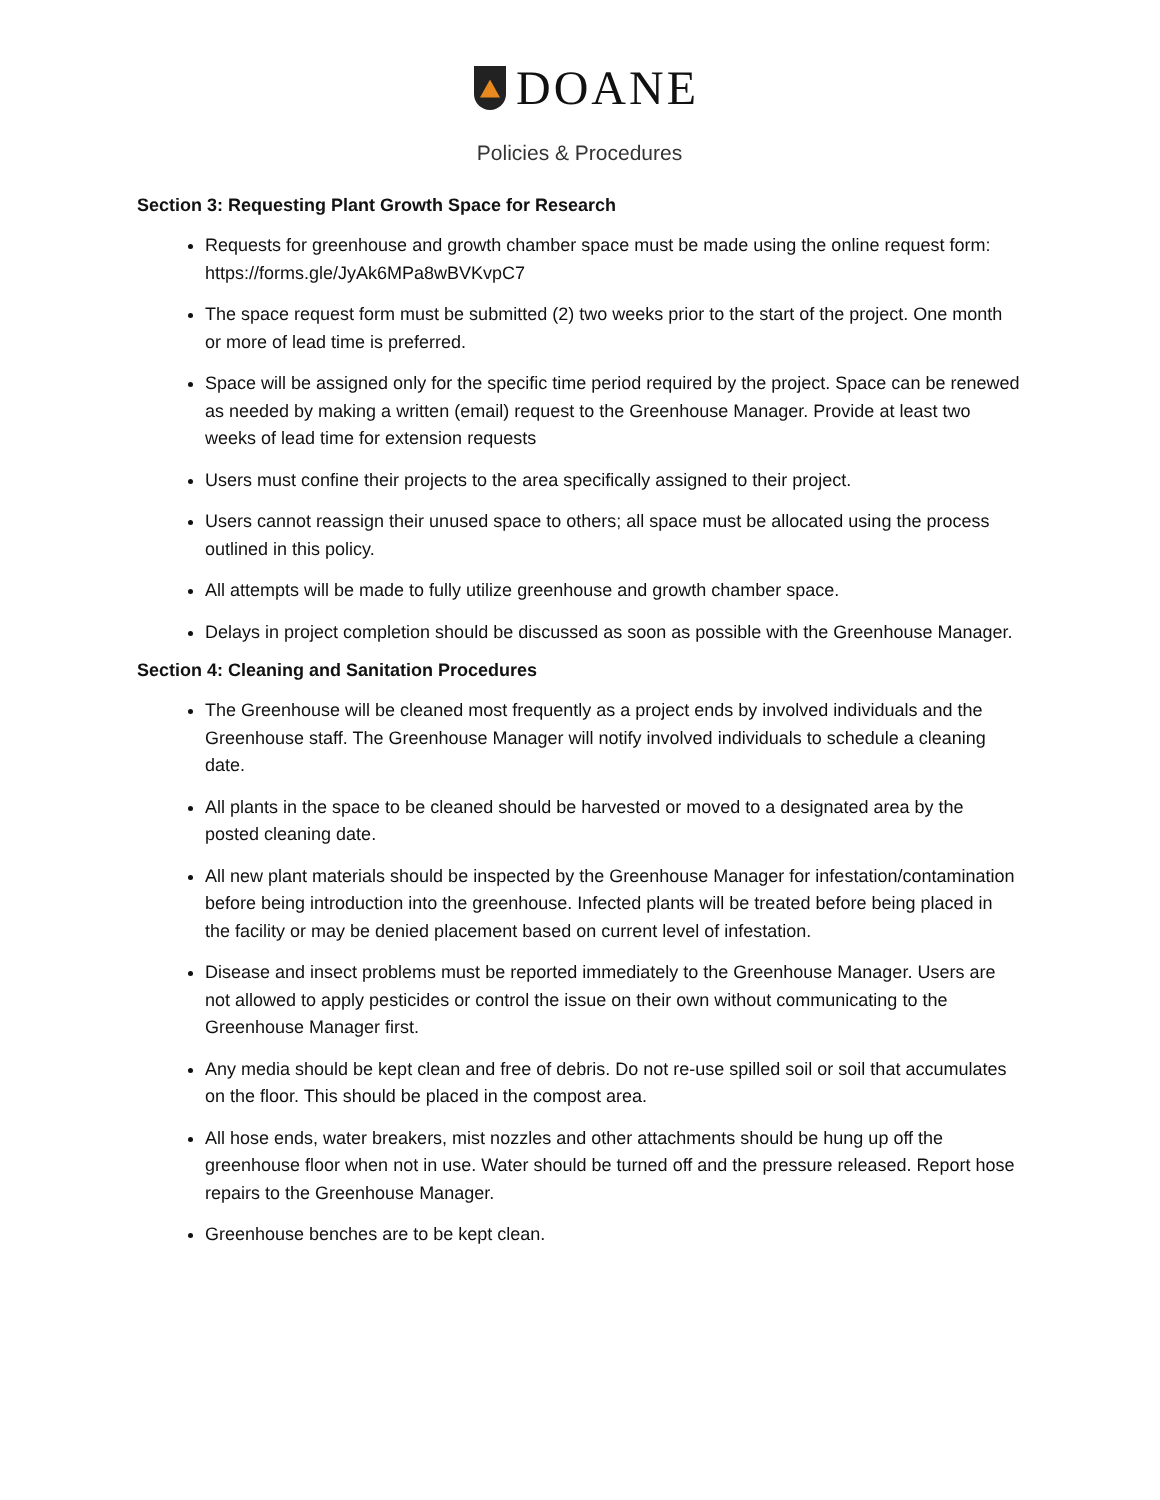DOANE
Policies & Procedures
Section 3: Requesting Plant Growth Space for Research
Requests for greenhouse and growth chamber space must be made using the online request form: https://forms.gle/JyAk6MPa8wBVKvpC7
The space request form must be submitted (2) two weeks prior to the start of the project. One month or more of lead time is preferred.
Space will be assigned only for the specific time period required by the project. Space can be renewed as needed by making a written (email) request to the Greenhouse Manager. Provide at least two weeks of lead time for extension requests
Users must confine their projects to the area specifically assigned to their project.
Users cannot reassign their unused space to others; all space must be allocated using the process outlined in this policy.
All attempts will be made to fully utilize greenhouse and growth chamber space.
Delays in project completion should be discussed as soon as possible with the Greenhouse Manager.
Section 4: Cleaning and Sanitation Procedures
The Greenhouse will be cleaned most frequently as a project ends by involved individuals and the Greenhouse staff. The Greenhouse Manager will notify involved individuals to schedule a cleaning date.
All plants in the space to be cleaned should be harvested or moved to a designated area by the posted cleaning date.
All new plant materials should be inspected by the Greenhouse Manager for infestation/contamination before being introduction into the greenhouse. Infected plants will be treated before being placed in the facility or may be denied placement based on current level of infestation.
Disease and insect problems must be reported immediately to the Greenhouse Manager. Users are not allowed to apply pesticides or control the issue on their own without communicating to the Greenhouse Manager first.
Any media should be kept clean and free of debris. Do not re-use spilled soil or soil that accumulates on the floor. This should be placed in the compost area.
All hose ends, water breakers, mist nozzles and other attachments should be hung up off the greenhouse floor when not in use. Water should be turned off and the pressure released. Report hose repairs to the Greenhouse Manager.
Greenhouse benches are to be kept clean.